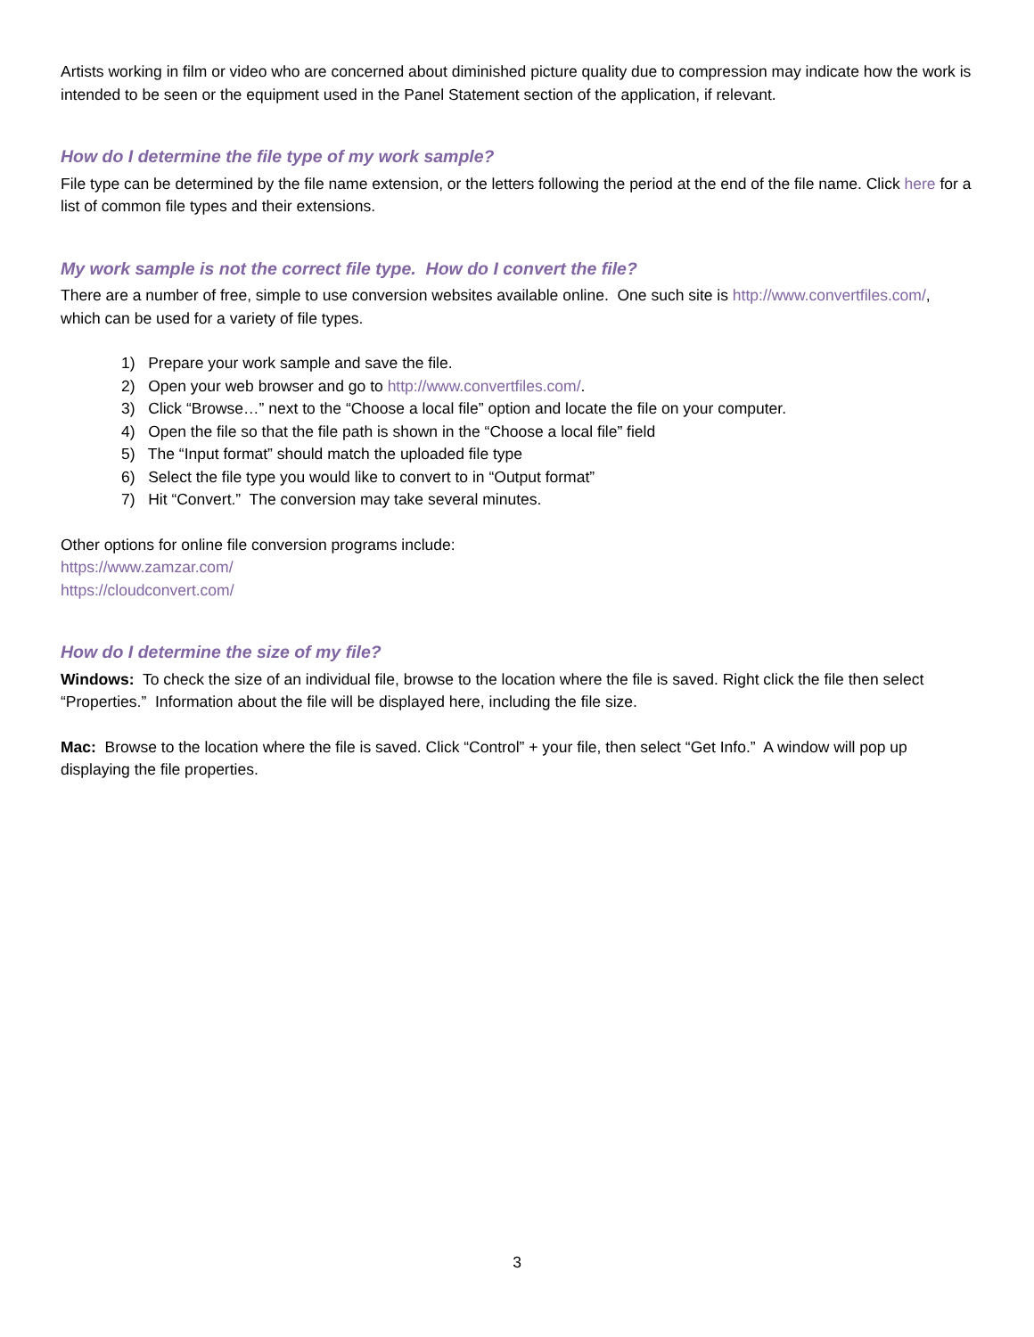Artists working in film or video who are concerned about diminished picture quality due to compression may indicate how the work is intended to be seen or the equipment used in the Panel Statement section of the application, if relevant.
How do I determine the file type of my work sample?
File type can be determined by the file name extension, or the letters following the period at the end of the file name. Click here for a list of common file types and their extensions.
My work sample is not the correct file type. How do I convert the file?
There are a number of free, simple to use conversion websites available online. One such site is http://www.convertfiles.com/, which can be used for a variety of file types.
1) Prepare your work sample and save the file.
2) Open your web browser and go to http://www.convertfiles.com/.
3) Click “Browse…” next to the “Choose a local file” option and locate the file on your computer.
4) Open the file so that the file path is shown in the “Choose a local file” field
5) The “Input format” should match the uploaded file type
6) Select the file type you would like to convert to in “Output format”
7) Hit “Convert.” The conversion may take several minutes.
Other options for online file conversion programs include:
https://www.zamzar.com/
https://cloudconvert.com/
How do I determine the size of my file?
Windows: To check the size of an individual file, browse to the location where the file is saved. Right click the file then select “Properties.” Information about the file will be displayed here, including the file size.
Mac: Browse to the location where the file is saved. Click “Control” + your file, then select “Get Info.” A window will pop up displaying the file properties.
3